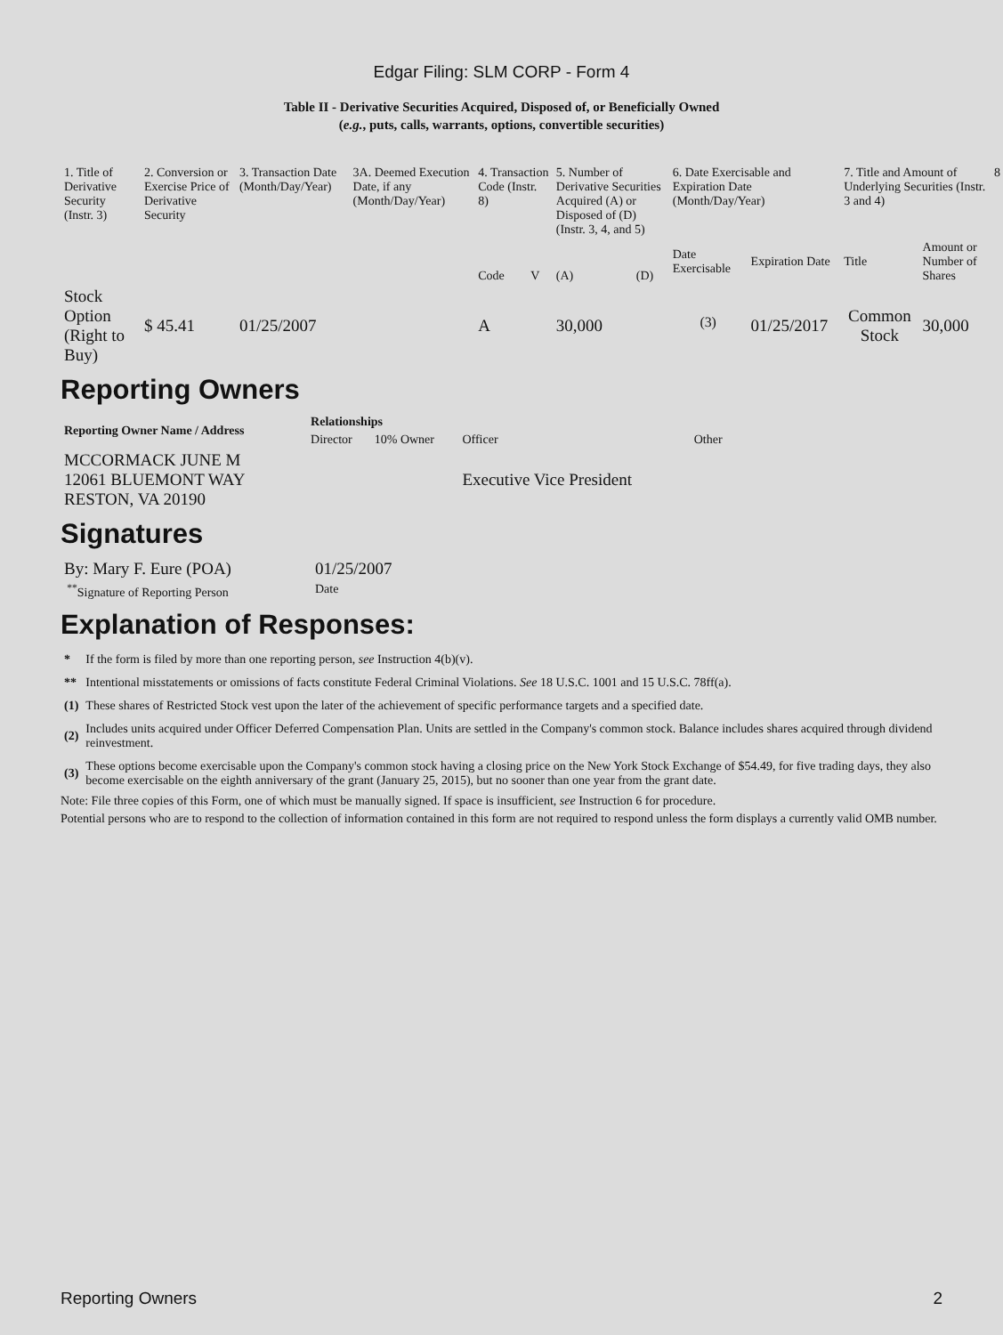Edgar Filing: SLM CORP - Form 4
Table II - Derivative Securities Acquired, Disposed of, or Beneficially Owned
(e.g., puts, calls, warrants, options, convertible securities)
| 1. Title of Derivative Security (Instr. 3) | 2. Conversion or Exercise Price of Derivative Security | 3. Transaction Date (Month/Day/Year) | 3A. Deemed Execution Date, if any (Month/Day/Year) | 4. Transaction Code (Instr. 8) | | 5. Number of Derivative Securities Acquired (A) or Disposed of (D) (Instr. 3, 4, and 5) | | 6. Date Exercisable and Expiration Date (Month/Day/Year) | | 7. Title and Amount of Underlying Securities (Instr. 3 and 4) | | 8 |
| --- | --- | --- | --- | --- | --- | --- | --- | --- | --- | --- | --- | --- |
| | | | | Code | V | (A) | (D) | Date Exercisable | Expiration Date | Title | Amount or Number of Shares | |
| Stock Option (Right to Buy) | $ 45.41 | 01/25/2007 | | A | | 30,000 | | <sup>(3)</sup> | 01/25/2017 | Common Stock | 30,000 | |
Reporting Owners
| Reporting Owner Name / Address | Relationships | | | |
| --- | --- | --- | --- | --- |
| | Director | 10% Owner | Officer | Other |
| MCCORMACK JUNE M 12061 BLUEMONT WAY RESTON, VA 20190 | | | Executive Vice President | |
Signatures
| By: Mary F. Eure (POA) | 01/25/2007 |
| <sup>**</sup> Signature of Reporting Person | Date |
Explanation of Responses:
| * | If the form is filed by more than one reporting person, see Instruction 4(b)(v). |
| ** | Intentional misstatements or omissions of facts constitute Federal Criminal Violations. See 18 U.S.C. 1001 and 15 U.S.C. 78ff(a). |
| (1) | These shares of Restricted Stock vest upon the later of the achievement of specific performance targets and a specified date. |
| (2) | Includes units acquired under Officer Deferred Compensation Plan. Units are settled in the Company's common stock. Balance includes shares acquired through dividend reinvestment. |
| (3) | These options become exercisable upon the Company's common stock having a closing price on the New York Stock Exchange of $54.49, for five trading days, they also become exercisable on the eighth anniversary of the grant (January 25, 2015), but no sooner than one year from the grant date. |
Note: File three copies of this Form, one of which must be manually signed. If space is insufficient, see Instruction 6 for procedure.
Potential persons who are to respond to the collection of information contained in this form are not required to respond unless the form displays a currently valid OMB number.
Reporting Owners 2